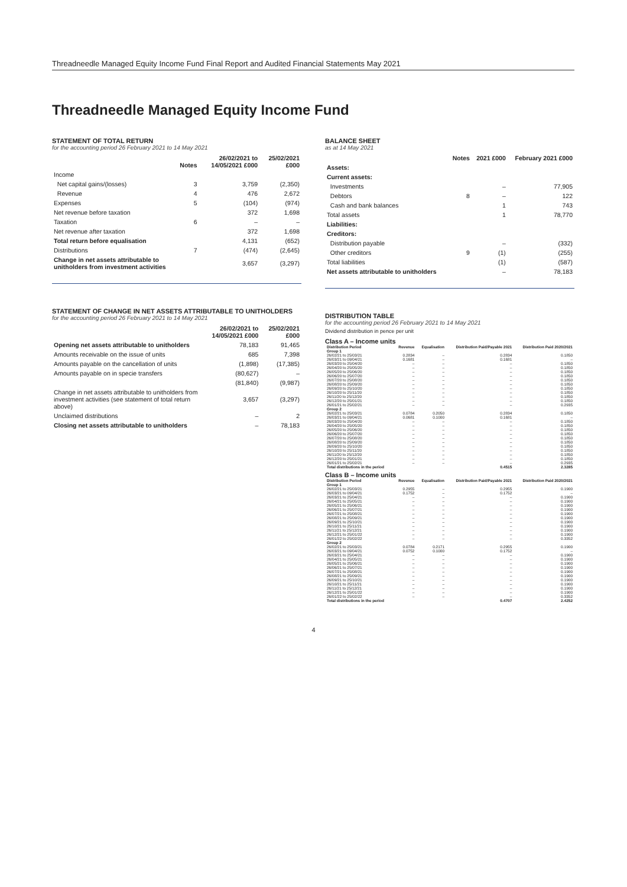Threadneedle Managed Equity Income Fund Final Report and Audited Financial Statements May 2021
Threadneedle Managed Equity Income Fund
STATEMENT OF TOTAL RETURN
for the accounting period 26 February 2021 to 14 May 2021
| | Notes | 26/02/2021 to 14/05/2021 £000 | 25/02/2021 £000 |
| --- | --- | --- | --- |
| Income | | | |
| Net capital gains/(losses) | 3 | 3,759 | (2,350) |
| Revenue | 4 | 476 | 2,672 |
| Expenses | 5 | (104) | (974) |
| Net revenue before taxation | | 372 | 1,698 |
| Taxation | 6 | – | – |
| Net revenue after taxation | | 372 | 1,698 |
| Total return before equalisation | | 4,131 | (652) |
| Distributions | 7 | (474) | (2,645) |
| Change in net assets attributable to unitholders from investment activities | | 3,657 | (3,297) |
STATEMENT OF CHANGE IN NET ASSETS ATTRIBUTABLE TO UNITHOLDERS
for the accounting period 26 February 2021 to 14 May 2021
| | 26/02/2021 to 14/05/2021 £000 | 25/02/2021 £000 |
| --- | --- | --- |
| Opening net assets attributable to unitholders | 78,183 | 91,465 |
| Amounts receivable on the issue of units | 685 | 7,398 |
| Amounts payable on the cancellation of units | (1,898) | (17,385) |
| Amounts payable on in specie transfers | (80,627) | – |
| | (81,840) | (9,987) |
| Change in net assets attributable to unitholders from investment activities (see statement of total return above) | 3,657 | (3,297) |
| Unclaimed distributions | – | 2 |
| Closing net assets attributable to unitholders | – | 78,183 |
BALANCE SHEET
as at 14 May 2021
| | Notes | 2021 £000 | February 2021 £000 |
| --- | --- | --- | --- |
| Assets: | | | |
| Current assets: | | | |
| Investments | | – | 77,905 |
| Debtors | 8 | – | 122 |
| Cash and bank balances | | 1 | 743 |
| Total assets | | 1 | 78,770 |
| Liabilities: | | | |
| Creditors: | | | |
| Distribution payable | | – | (332) |
| Other creditors | 9 | (1) | (255) |
| Total liabilities | | (1) | (587) |
| Net assets attributable to unitholders | | – | 78,183 |
DISTRIBUTION TABLE
for the accounting period 26 February 2021 to 14 May 2021
Dividend distribution in pence per unit
Class A – Income units
| Distribution Period | Revenue | Equalisation | Distribution Paid/Payable 2021 | Distribution Paid 2020/2021 |
| --- | --- | --- | --- | --- |
| Group 1 | | | | |
| 26/02/21 to 25/03/21 | 0.2834 | – | 0.2834 | 0.1850 |
| 26/03/21 to 09/04/21 | 0.1681 | – | 0.1681 | – |
| 26/03/20 to 25/04/20 | – | – | – | 0.1850 |
| 26/04/20 to 25/05/20 | – | – | – | 0.1850 |
| 26/05/20 to 25/06/20 | – | – | – | 0.1850 |
| 26/06/20 to 25/07/20 | – | – | – | 0.1850 |
| 26/07/20 to 25/08/20 | – | – | – | 0.1850 |
| 26/08/20 to 25/09/20 | – | – | – | 0.1850 |
| 26/09/20 to 25/10/20 | – | – | – | 0.1850 |
| 26/10/20 to 25/11/20 | – | – | – | 0.1850 |
| 26/11/20 to 25/12/20 | – | – | – | 0.1850 |
| 26/12/20 to 25/01/21 | – | – | – | 0.1850 |
| 26/01/21 to 25/02/21 | – | – | – | 0.2935 |
| Group 2 | | | | |
| 26/02/21 to 25/03/21 | 0.0784 | 0.2050 | 0.2834 | 0.1850 |
| 26/03/21 to 09/04/21 | 0.0681 | 0.1000 | 0.1681 | – |
| 26/03/20 to 25/04/20 | – | – | – | 0.1850 |
| 26/04/20 to 25/05/20 | – | – | – | 0.1850 |
| 26/05/20 to 25/06/20 | – | – | – | 0.1850 |
| 26/06/20 to 25/07/20 | – | – | – | 0.1850 |
| 26/07/20 to 25/08/20 | – | – | – | 0.1850 |
| 26/08/20 to 25/09/20 | – | – | – | 0.1850 |
| 26/09/20 to 25/10/20 | – | – | – | 0.1850 |
| 26/10/20 to 25/11/20 | – | – | – | 0.1850 |
| 26/11/20 to 25/12/20 | – | – | – | 0.1850 |
| 26/12/20 to 25/01/21 | – | – | – | 0.1850 |
| 26/01/21 to 25/02/21 | – | – | – | 0.2935 |
| Total distributions in the period | | | 0.4515 | 2.3285 |
Class B – Income units
| Distribution Period | Revenue | Equalisation | Distribution Paid/Payable 2021 | Distribution Paid 2020/2021 |
| --- | --- | --- | --- | --- |
| Group 1 | | | | |
| 26/02/21 to 25/03/21 | 0.2955 | – | 0.2955 | 0.1900 |
| 26/03/21 to 09/04/21 | 0.1752 | – | 0.1752 | – |
| 26/03/21 to 25/04/21 | – | – | – | 0.1900 |
| 26/04/21 to 25/05/21 | – | – | – | 0.1900 |
| 26/05/21 to 25/06/21 | – | – | – | 0.1900 |
| 26/06/21 to 25/07/21 | – | – | – | 0.1900 |
| 26/07/21 to 25/08/21 | – | – | – | 0.1900 |
| 26/08/21 to 25/09/21 | – | – | – | 0.1900 |
| 26/09/21 to 25/10/21 | – | – | – | 0.1900 |
| 26/10/21 to 25/11/21 | – | – | – | 0.1900 |
| 26/11/21 to 25/12/21 | – | – | – | 0.1900 |
| 26/12/21 to 25/01/22 | – | – | – | 0.1900 |
| 26/01/22 to 25/02/22 | – | – | – | 0.3352 |
| Group 2 | | | | |
| 26/02/21 to 25/03/21 | 0.0784 | 0.2171 | 0.2955 | 0.1900 |
| 26/03/21 to 09/04/21 | 0.0752 | 0.1000 | 0.1752 | – |
| 26/03/21 to 25/04/21 | – | – | – | 0.1900 |
| 26/04/21 to 25/05/21 | – | – | – | 0.1900 |
| 26/05/21 to 25/06/21 | – | – | – | 0.1900 |
| 26/06/21 to 25/07/21 | – | – | – | 0.1900 |
| 26/07/21 to 25/08/21 | – | – | – | 0.1900 |
| 26/08/21 to 25/09/21 | – | – | – | 0.1900 |
| 26/09/21 to 25/10/21 | – | – | – | 0.1900 |
| 26/10/21 to 25/11/21 | – | – | – | 0.1900 |
| 26/11/21 to 25/12/21 | – | – | – | 0.1900 |
| 26/12/21 to 25/01/22 | – | – | – | 0.1900 |
| 26/01/22 to 25/02/22 | – | – | – | 0.3352 |
| Total distributions in the period | | | 0.4707 | 2.4252 |
4